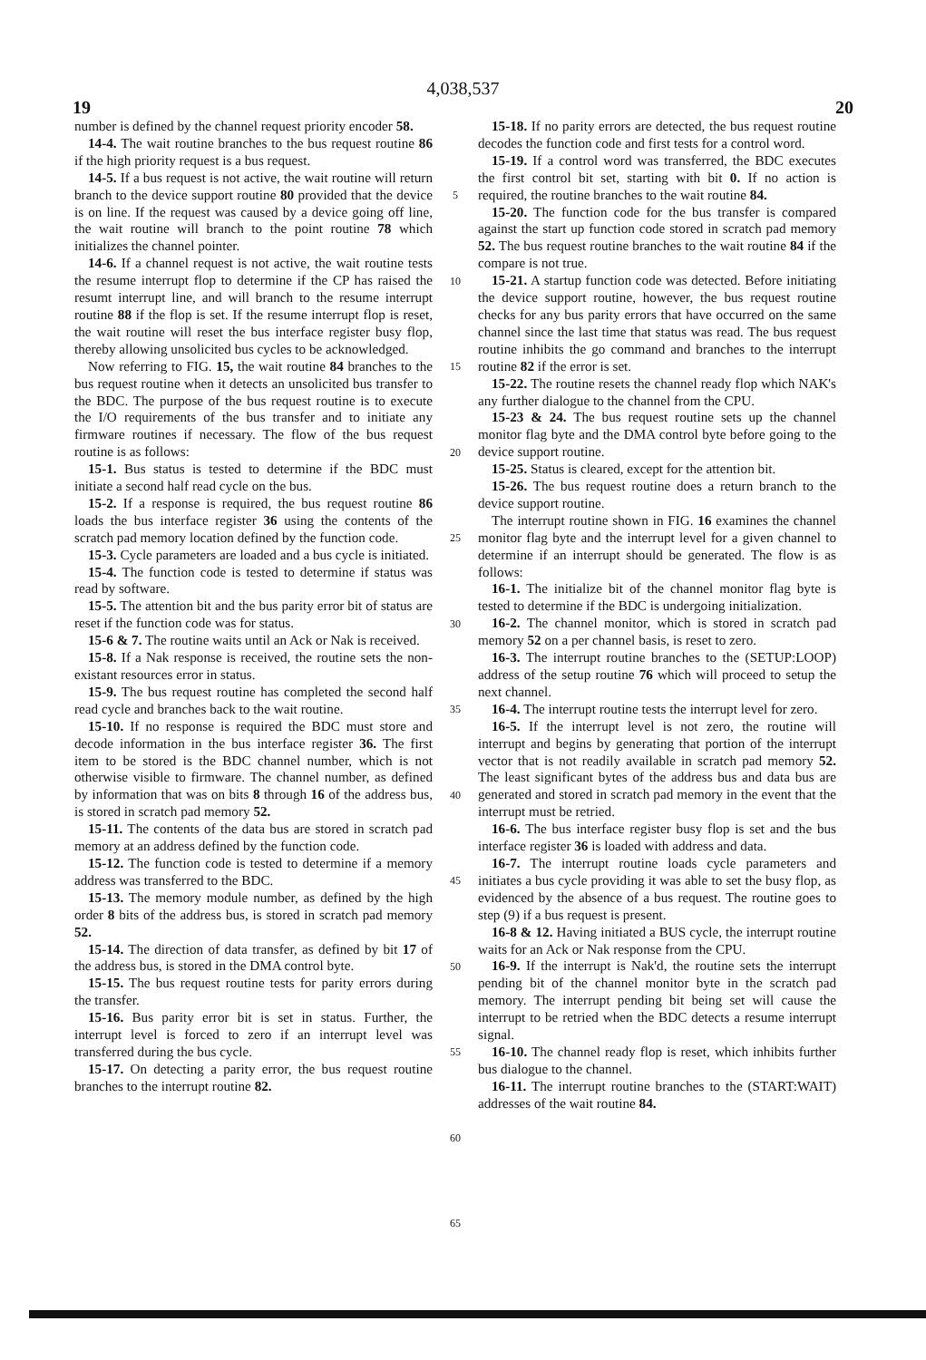4,038,537
19 20
number is defined by the channel request priority encoder 58.
14-4. The wait routine branches to the bus request routine 86 if the high priority request is a bus request.
14-5. If a bus request is not active, the wait routine will return branch to the device support routine 80 provided that the device is on line. If the request was caused by a device going off line, the wait routine will branch to the point routine 78 which initializes the channel pointer.
14-6. If a channel request is not active, the wait routine tests the resume interrupt flop to determine if the CP has raised the resumt interrupt line, and will branch to the resume interrupt routine 88 if the flop is set. If the resume interrupt flop is reset, the wait routine will reset the bus interface register busy flop, thereby allowing unsolicited bus cycles to be acknowledged.
Now referring to FIG. 15, the wait routine 84 branches to the bus request routine when it detects an unsolicited bus transfer to the BDC. The purpose of the bus request routine is to execute the I/O requirements of the bus transfer and to initiate any firmware routines if necessary. The flow of the bus request routine is as follows:
15-1. Bus status is tested to determine if the BDC must initiate a second half read cycle on the bus.
15-2. If a response is required, the bus request routine 86 loads the bus interface register 36 using the contents of the scratch pad memory location defined by the function code.
15-3. Cycle parameters are loaded and a bus cycle is initiated.
15-4. The function code is tested to determine if status was read by software.
15-5. The attention bit and the bus parity error bit of status are reset if the function code was for status.
15-6 & 7. The routine waits until an Ack or Nak is received.
15-8. If a Nak response is received, the routine sets the non-existant resources error in status.
15-9. The bus request routine has completed the second half read cycle and branches back to the wait routine.
15-10. If no response is required the BDC must store and decode information in the bus interface register 36. The first item to be stored is the BDC channel number, which is not otherwise visible to firmware. The channel number, as defined by information that was on bits 8 through 16 of the address bus, is stored in scratch pad memory 52.
15-11. The contents of the data bus are stored in scratch pad memory at an address defined by the function code.
15-12. The function code is tested to determine if a memory address was transferred to the BDC.
15-13. The memory module number, as defined by the high order 8 bits of the address bus, is stored in scratch pad memory 52.
15-14. The direction of data transfer, as defined by bit 17 of the address bus, is stored in the DMA control byte.
15-15. The bus request routine tests for parity errors during the transfer.
15-16. Bus parity error bit is set in status. Further, the interrupt level is forced to zero if an interrupt level was transferred during the bus cycle.
15-17. On detecting a parity error, the bus request routine branches to the interrupt routine 82.
5
10
15
20
25
30
35
40
45
50
55
60
65
15-18. If no parity errors are detected, the bus request routine decodes the function code and first tests for a control word.
15-19. If a control word was transferred, the BDC executes the first control bit set, starting with bit 0. If no action is required, the routine branches to the wait routine 84.
15-20. The function code for the bus transfer is compared against the start up function code stored in scratch pad memory 52. The bus request routine branches to the wait routine 84 if the compare is not true.
15-21. A startup function code was detected. Before initiating the device support routine, however, the bus request routine checks for any bus parity errors that have occurred on the same channel since the last time that status was read. The bus request routine inhibits the go command and branches to the interrupt routine 82 if the error is set.
15-22. The routine resets the channel ready flop which NAK's any further dialogue to the channel from the CPU.
15-23 & 24. The bus request routine sets up the channel monitor flag byte and the DMA control byte before going to the device support routine.
15-25. Status is cleared, except for the attention bit.
15-26. The bus request routine does a return branch to the device support routine.
The interrupt routine shown in FIG. 16 examines the channel monitor flag byte and the interrupt level for a given channel to determine if an interrupt should be generated. The flow is as follows:
16-1. The initialize bit of the channel monitor flag byte is tested to determine if the BDC is undergoing initialization.
16-2. The channel monitor, which is stored in scratch pad memory 52 on a per channel basis, is reset to zero.
16-3. The interrupt routine branches to the (SETUP:LOOP) address of the setup routine 76 which will proceed to setup the next channel.
16-4. The interrupt routine tests the interrupt level for zero.
16-5. If the interrupt level is not zero, the routine will interrupt and begins by generating that portion of the interrupt vector that is not readily available in scratch pad memory 52. The least significant bytes of the address bus and data bus are generated and stored in scratch pad memory in the event that the interrupt must be retried.
16-6. The bus interface register busy flop is set and the bus interface register 36 is loaded with address and data.
16-7. The interrupt routine loads cycle parameters and initiates a bus cycle providing it was able to set the busy flop, as evidenced by the absence of a bus request. The routine goes to step (9) if a bus request is present.
16-8 & 12. Having initiated a BUS cycle, the interrupt routine waits for an Ack or Nak response from the CPU.
16-9. If the interrupt is Nak'd, the routine sets the interrupt pending bit of the channel monitor byte in the scratch pad memory. The interrupt pending bit being set will cause the interrupt to be retried when the BDC detects a resume interrupt signal.
16-10. The channel ready flop is reset, which inhibits further bus dialogue to the channel.
16-11. The interrupt routine branches to the (START:WAIT) addresses of the wait routine 84.